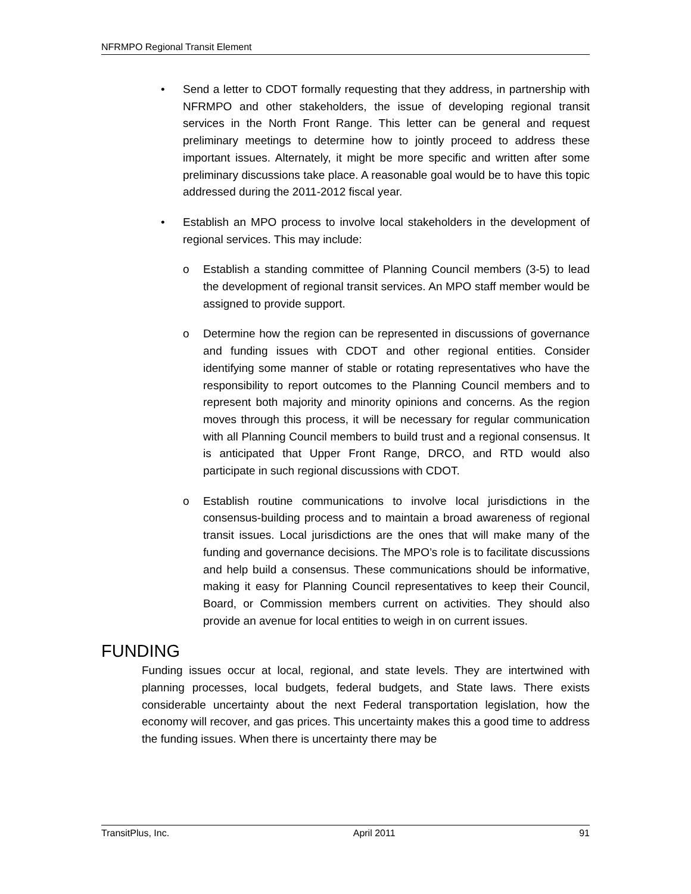NFRMPO Regional Transit Element
• Send a letter to CDOT formally requesting that they address, in partnership with NFRMPO and other stakeholders, the issue of developing regional transit services in the North Front Range. This letter can be general and request preliminary meetings to determine how to jointly proceed to address these important issues. Alternately, it might be more specific and written after some preliminary discussions take place. A reasonable goal would be to have this topic addressed during the 2011-2012 fiscal year.
• Establish an MPO process to involve local stakeholders in the development of regional services. This may include:
o Establish a standing committee of Planning Council members (3-5) to lead the development of regional transit services. An MPO staff member would be assigned to provide support.
o Determine how the region can be represented in discussions of governance and funding issues with CDOT and other regional entities. Consider identifying some manner of stable or rotating representatives who have the responsibility to report outcomes to the Planning Council members and to represent both majority and minority opinions and concerns. As the region moves through this process, it will be necessary for regular communication with all Planning Council members to build trust and a regional consensus. It is anticipated that Upper Front Range, DRCO, and RTD would also participate in such regional discussions with CDOT.
o Establish routine communications to involve local jurisdictions in the consensus-building process and to maintain a broad awareness of regional transit issues. Local jurisdictions are the ones that will make many of the funding and governance decisions. The MPO’s role is to facilitate discussions and help build a consensus. These communications should be informative, making it easy for Planning Council representatives to keep their Council, Board, or Commission members current on activities. They should also provide an avenue for local entities to weigh in on current issues.
FUNDING
Funding issues occur at local, regional, and state levels. They are intertwined with planning processes, local budgets, federal budgets, and State laws. There exists considerable uncertainty about the next Federal transportation legislation, how the economy will recover, and gas prices. This uncertainty makes this a good time to address the funding issues. When there is uncertainty there may be
TransitPlus, Inc. April 2011 91